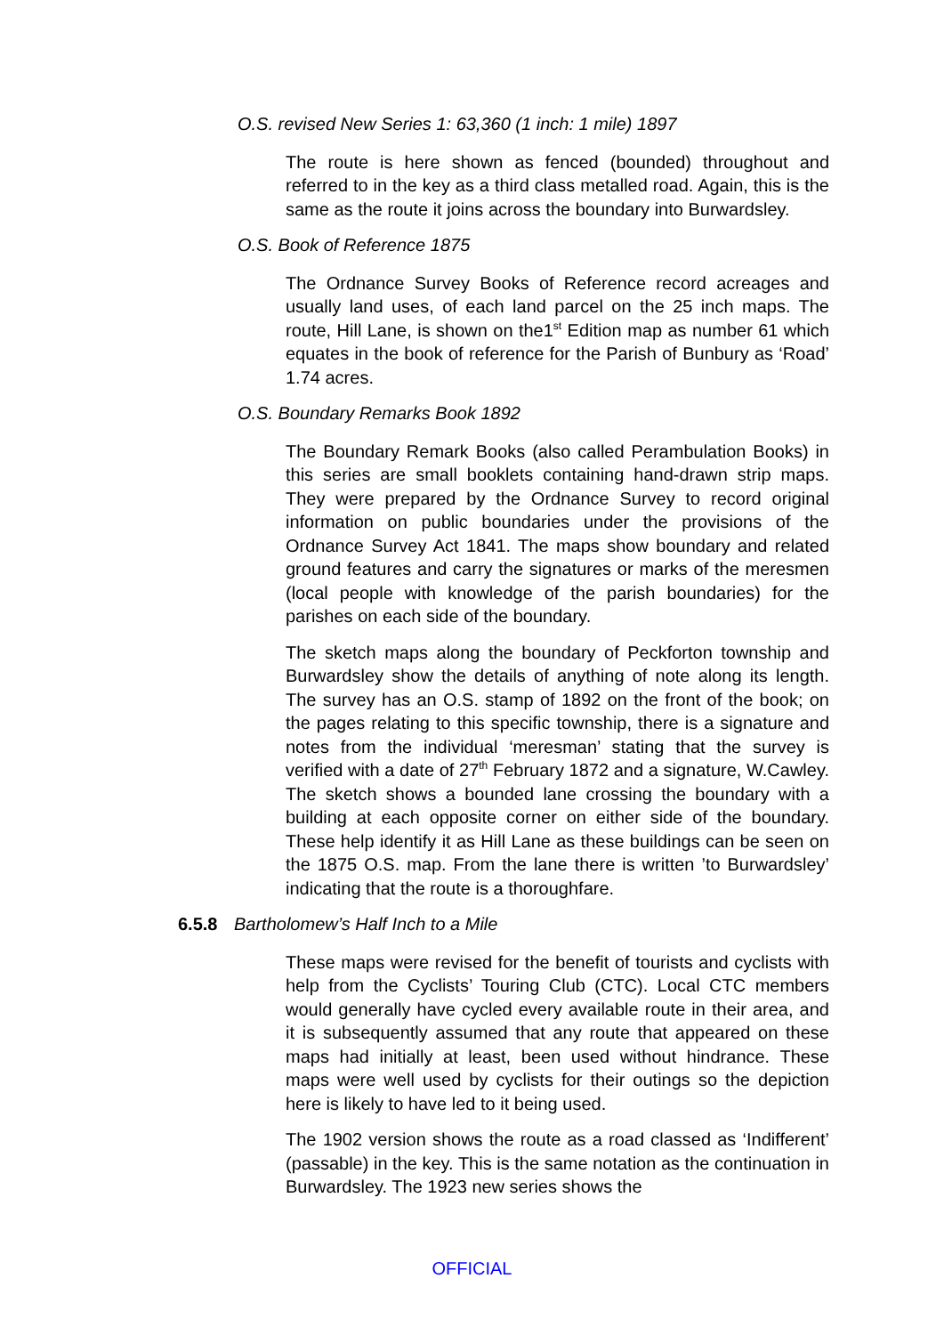O.S. revised New Series 1: 63,360 (1 inch: 1 mile) 1897
The route is here shown as fenced (bounded) throughout and referred to in the key as a third class metalled road. Again, this is the same as the route it joins across the boundary into Burwardsley.
O.S. Book of Reference 1875
The Ordnance Survey Books of Reference record acreages and usually land uses, of each land parcel on the 25 inch maps. The route, Hill Lane, is shown on the1<sup>st</sup> Edition map as number 61 which equates in the book of reference for the Parish of Bunbury as ‘Road’ 1.74 acres.
O.S. Boundary Remarks Book 1892
The Boundary Remark Books (also called Perambulation Books) in this series are small booklets containing hand-drawn strip maps. They were prepared by the Ordnance Survey to record original information on public boundaries under the provisions of the Ordnance Survey Act 1841. The maps show boundary and related ground features and carry the signatures or marks of the meresmen (local people with knowledge of the parish boundaries) for the parishes on each side of the boundary.
The sketch maps along the boundary of Peckforton township and Burwardsley show the details of anything of note along its length. The survey has an O.S. stamp of 1892 on the front of the book; on the pages relating to this specific township, there is a signature and notes from the individual ‘meresman’ stating that the survey is verified with a date of 27<sup>th</sup> February 1872 and a signature, W.Cawley. The sketch shows a bounded lane crossing the boundary with a building at each opposite corner on either side of the boundary. These help identify it as Hill Lane as these buildings can be seen on the 1875 O.S. map. From the lane there is written ’to Burwardsley’ indicating that the route is a thoroughfare.
6.5.8 Bartholomew’s Half Inch to a Mile
These maps were revised for the benefit of tourists and cyclists with help from the Cyclists’ Touring Club (CTC). Local CTC members would generally have cycled every available route in their area, and it is subsequently assumed that any route that appeared on these maps had initially at least, been used without hindrance. These maps were well used by cyclists for their outings so the depiction here is likely to have led to it being used.
The 1902 version shows the route as a road classed as ‘Indifferent’ (passable) in the key. This is the same notation as the continuation in Burwardsley. The 1923 new series shows the
OFFICIAL